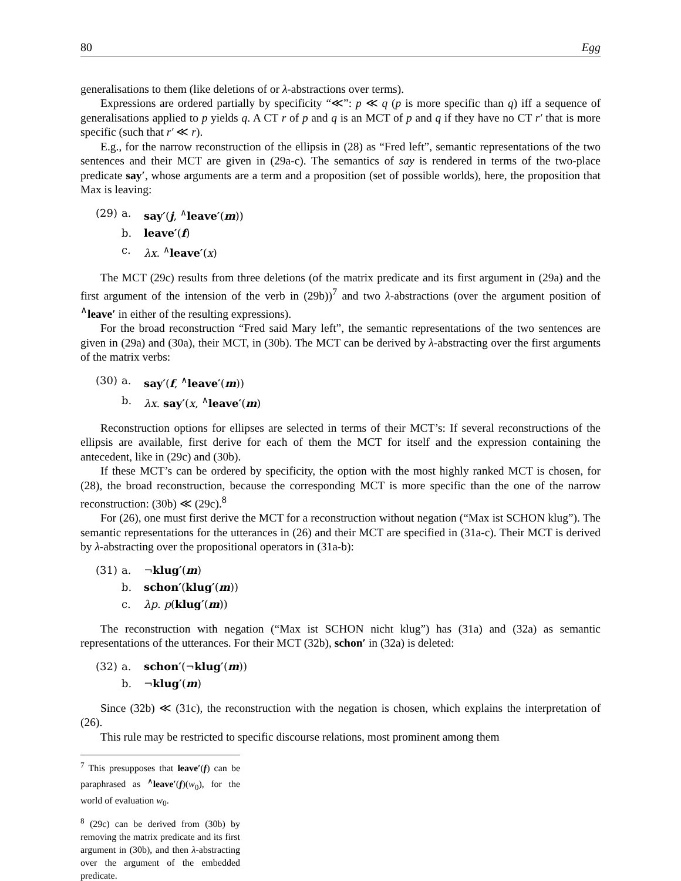80 Egg
generalisations to them (like deletions of or λ-abstractions over terms).
Expressions are ordered partially by specificity “≪”: p ≪ q (p is more specific than q) iff a sequence of generalisations applied to p yields q. A CT r of p and q is an MCT of p and q if they have no CT r′ that is more specific (such that r′ ≪ r).
E.g., for the narrow reconstruction of the ellipsis in (28) as “Fred left”, semantic representations of the two sentences and their MCT are given in (29a-c). The semantics of say is rendered in terms of the two-place predicate say′, whose arguments are a term and a proposition (set of possible worlds), here, the proposition that Max is leaving:
(29) a. say′(j, <sup>∧</sup>leave′(m))
b. leave′(f)
c. λx. <sup>∧</sup>leave′(x)
The MCT (29c) results from three deletions (of the matrix predicate and its first argument in (29a) and the first argument of the intension of the verb in (29b))<sup>7</sup> and two λ-abstractions (over the argument position of <sup>∧</sup>leave′ in either of the resulting expressions).
For the broad reconstruction “Fred said Mary left”, the semantic representations of the two sentences are given in (29a) and (30a), their MCT, in (30b). The MCT can be derived by λ-abstracting over the first arguments of the matrix verbs:
(30) a. say′(f, <sup>∧</sup>leave′(m))
b. λx. say′(x, <sup>∧</sup>leave′(m)
Reconstruction options for ellipses are selected in terms of their MCT’s: If several reconstructions of the ellipsis are available, first derive for each of them the MCT for itself and the expression containing the antecedent, like in (29c) and (30b).
If these MCT’s can be ordered by specificity, the option with the most highly ranked MCT is chosen, for (28), the broad reconstruction, because the corresponding MCT is more specific than the one of the narrow reconstruction: (30b) ≪ (29c).<sup>8</sup>
For (26), one must first derive the MCT for a reconstruction without negation (“Max ist SCHON klug”). The semantic representations for the utterances in (26) and their MCT are specified in (31a-c). Their MCT is derived by λ-abstracting over the propositional operators in (31a-b):
(31) a. ¬klug′(m)
b. schon′(klug′(m))
c. λp. p(klug′(m))
The reconstruction with negation (“Max ist SCHON nicht klug”) has (31a) and (32a) as semantic representations of the utterances. For their MCT (32b), schon′ in (32a) is deleted:
(32) a. schon′(¬klug′(m))
b. ¬klug′(m)
Since (32b) ≪ (31c), the reconstruction with the negation is chosen, which explains the interpretation of (26).
This rule may be restricted to specific discourse relations, most prominent among them
<sup>7</sup> This presupposes that leave′(f) can be paraphrased as <sup>∧</sup>leave′(f)(w<sub>0</sub>), for the world of evaluation w<sub>0</sub>.
<sup>8</sup> (29c) can be derived from (30b) by removing the matrix predicate and its first argument in (30b), and then λ-abstracting over the argument of the embedded predicate.